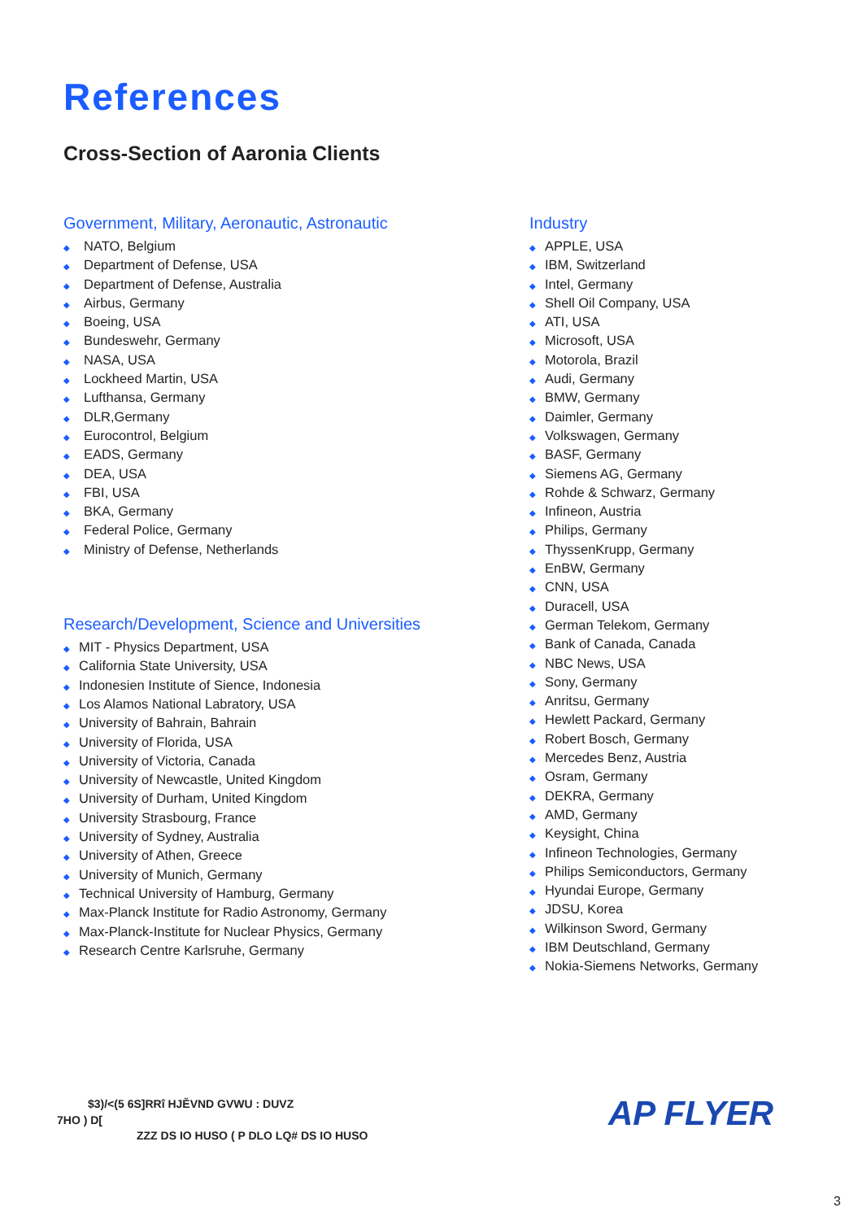References
Cross-Section of Aaronia Clients
Government, Military, Aeronautic, Astronautic
◆ NATO, Belgium
◆ Department of Defense, USA
◆ Department of Defense, Australia
◆ Airbus, Germany
◆ Boeing, USA
◆ Bundeswehr, Germany
◆ NASA, USA
◆ Lockheed Martin, USA
◆ Lufthansa, Germany
◆ DLR,Germany
◆ Eurocontrol, Belgium
◆ EADS, Germany
◆ DEA, USA
◆ FBI, USA
◆ BKA, Germany
◆ Federal Police, Germany
◆ Ministry of Defense, Netherlands
Research/Development, Science and Universities
◆ MIT - Physics Department, USA
◆ California State University, USA
◆ Indonesien Institute of Sience, Indonesia
◆ Los Alamos National Labratory, USA
◆ University of Bahrain, Bahrain
◆ University of Florida, USA
◆ University of Victoria, Canada
◆ University of Newcastle, United Kingdom
◆ University of Durham, United Kingdom
◆ University Strasbourg, France
◆ University of Sydney, Australia
◆ University of Athen, Greece
◆ University of Munich, Germany
◆ Technical University of Hamburg, Germany
◆ Max-Planck Institute for Radio Astronomy, Germany
◆ Max-Planck-Institute for Nuclear Physics, Germany
◆ Research Centre Karlsruhe, Germany
Industry
◆ APPLE, USA
◆ IBM, Switzerland
◆ Intel, Germany
◆ Shell Oil Company, USA
◆ ATI, USA
◆ Microsoft, USA
◆ Motorola, Brazil
◆ Audi, Germany
◆ BMW, Germany
◆ Daimler, Germany
◆ Volkswagen, Germany
◆ BASF, Germany
◆ Siemens AG, Germany
◆ Rohde & Schwarz, Germany
◆ Infineon, Austria
◆ Philips, Germany
◆ ThyssenKrupp, Germany
◆ EnBW, Germany
◆ CNN, USA
◆ Duracell, USA
◆ German Telekom, Germany
◆ Bank of Canada, Canada
◆ NBC News, USA
◆ Sony, Germany
◆ Anritsu, Germany
◆ Hewlett Packard, Germany
◆ Robert Bosch, Germany
◆ Mercedes Benz, Austria
◆ Osram, Germany
◆ DEKRA, Germany
◆ AMD, Germany
◆ Keysight, China
◆ Infineon Technologies, Germany
◆ Philips Semiconductors, Germany
◆ Hyundai Europe, Germany
◆ JDSU, Korea
◆ Wilkinson Sword, Germany
◆ IBM Deutschland, Germany
◆ Nokia-Siemens Networks, Germany
$3)/<(5 6S]RRî HJĔVND GVWU : DUVZ
7HO ) D[
ZZZ DS IO HUSO ( P DLO LQ# DS IO HUSO
AP FLYER
3